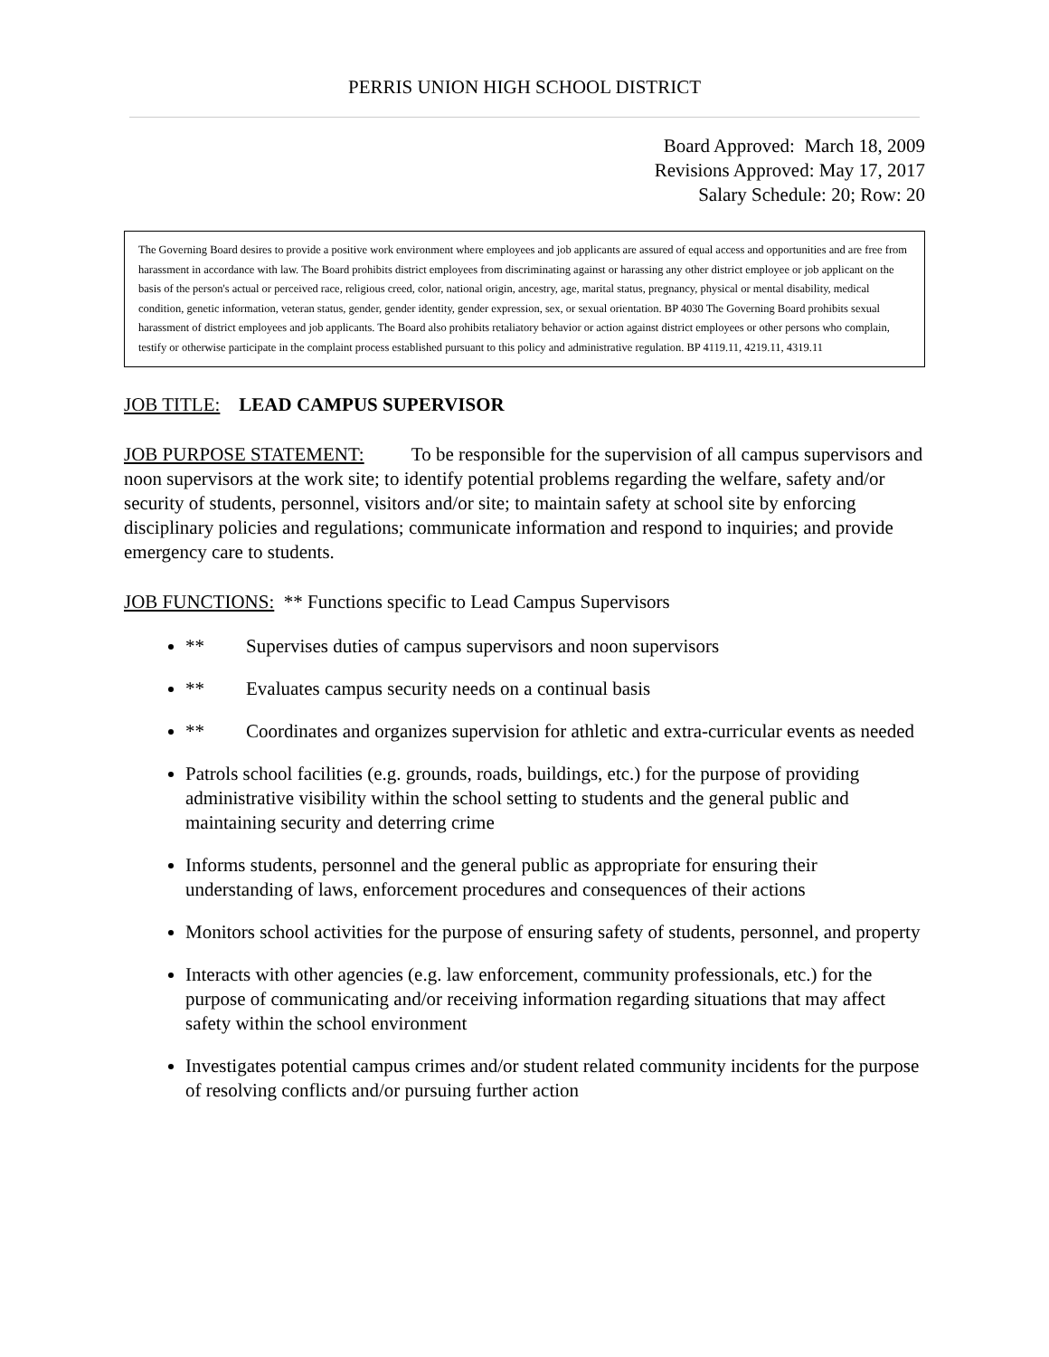PERRIS UNION HIGH SCHOOL DISTRICT
Board Approved: March 18, 2009
Revisions Approved: May 17, 2017
Salary Schedule: 20; Row: 20
The Governing Board desires to provide a positive work environment where employees and job applicants are assured of equal access and opportunities and are free from harassment in accordance with law. The Board prohibits district employees from discriminating against or harassing any other district employee or job applicant on the basis of the person's actual or perceived race, religious creed, color, national origin, ancestry, age, marital status, pregnancy, physical or mental disability, medical condition, genetic information, veteran status, gender, gender identity, gender expression, sex, or sexual orientation. BP 4030 The Governing Board prohibits sexual harassment of district employees and job applicants. The Board also prohibits retaliatory behavior or action against district employees or other persons who complain, testify or otherwise participate in the complaint process established pursuant to this policy and administrative regulation. BP 4119.11, 4219.11, 4319.11
JOB TITLE: LEAD CAMPUS SUPERVISOR
JOB PURPOSE STATEMENT: To be responsible for the supervision of all campus supervisors and noon supervisors at the work site; to identify potential problems regarding the welfare, safety and/or security of students, personnel, visitors and/or site; to maintain safety at school site by enforcing disciplinary policies and regulations; communicate information and respond to inquiries; and provide emergency care to students.
JOB FUNCTIONS: ** Functions specific to Lead Campus Supervisors
** Supervises duties of campus supervisors and noon supervisors
** Evaluates campus security needs on a continual basis
** Coordinates and organizes supervision for athletic and extra-curricular events as needed
Patrols school facilities (e.g. grounds, roads, buildings, etc.) for the purpose of providing administrative visibility within the school setting to students and the general public and maintaining security and deterring crime
Informs students, personnel and the general public as appropriate for ensuring their understanding of laws, enforcement procedures and consequences of their actions
Monitors school activities for the purpose of ensuring safety of students, personnel, and property
Interacts with other agencies (e.g. law enforcement, community professionals, etc.) for the purpose of communicating and/or receiving information regarding situations that may affect safety within the school environment
Investigates potential campus crimes and/or student related community incidents for the purpose of resolving conflicts and/or pursuing further action